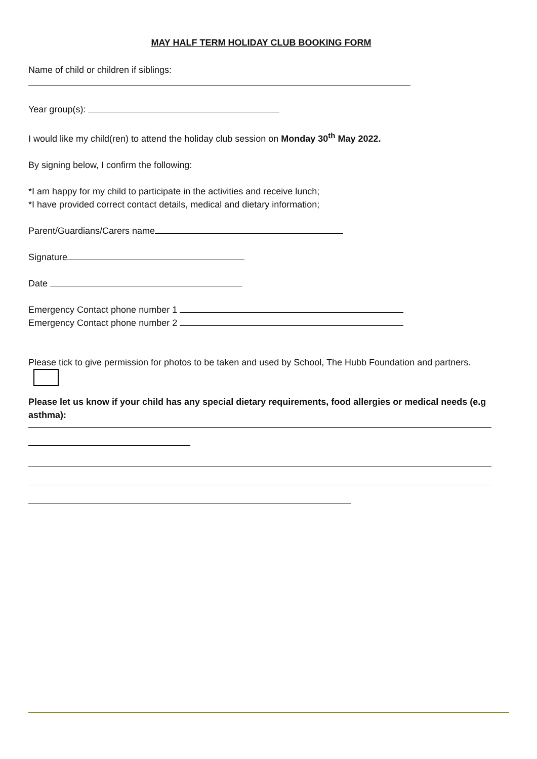MAY HALF TERM HOLIDAY CLUB BOOKING FORM
Name of child or children if siblings:
Year group(s):
I would like my child(ren) to attend the holiday club session on Monday 30<sup>th</sup> May 2022.
By signing below, I confirm the following:
*I am happy for my child to participate in the activities and receive lunch;
*I have provided correct contact details, medical and dietary information;
Parent/Guardians/Carers name
Signature
Date
Emergency Contact phone number 1
Emergency Contact phone number 2
Please tick to give permission for photos to be taken and used by School, The Hubb Foundation and partners.
Please let us know if your child has any special dietary requirements, food allergies or medical needs (e.g asthma):